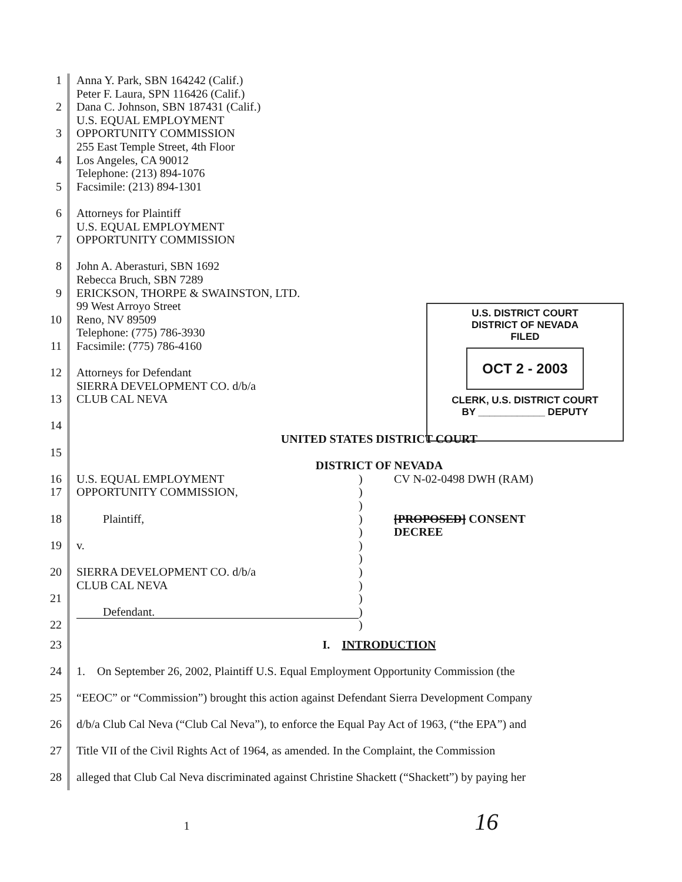U.S. DISTRICT COURT
DISTRICT OF NEVADA
FILED
OCT 2 - 2003
CLERK, U.S. DISTRICT COURT
BY ____________ DEPUTY
1 Anna Y. Park, SBN 164242 (Calif.)
Peter F. Laura, SPN 116426 (Calif.)
2 Dana C. Johnson, SBN 187431 (Calif.)
U.S. EQUAL EMPLOYMENT
3 OPPORTUNITY COMMISSION
255 East Temple Street, 4th Floor
4 Los Angeles, CA 90012
Telephone: (213) 894-1076
5 Facsimile: (213) 894-1301
6 Attorneys for Plaintiff
U.S. EQUAL EMPLOYMENT
7 OPPORTUNITY COMMISSION
8 John A. Aberasturi, SBN 1692
Rebecca Bruch, SBN 7289
9 ERICKSON, THORPE & SWAINSTON, LTD.
99 West Arroyo Street
10 Reno, NV 89509
Telephone: (775) 786-3930
11 Facsimile: (775) 786-4160
12 Attorneys for Defendant
SIERRA DEVELOPMENT CO. d/b/a
13 CLUB CAL NEVA
14
UNITED STATES DISTRICT COURT
15
DISTRICT OF NEVADA
16
17
18
19
20
21
22
U.S. EQUAL EMPLOYMENT
OPPORTUNITY COMMISSION,
Plaintiff,
v.
SIERRA DEVELOPMENT CO. d/b/a
CLUB CAL NEVA
Defendant.
)
)
)
)
)
)
)
)
)
)
)
)
CV N-02-0498 DWH (RAM)
[PROPOSED] CONSENT
DECREE
23 I. INTRODUCTION
24 1. On September 26, 2002, Plaintiff U.S. Equal Employment Opportunity Commission (the
25 “EEOC” or “Commission”) brought this action against Defendant Sierra Development Company
26 d/b/a Club Cal Neva (“Club Cal Neva”), to enforce the Equal Pay Act of 1963, (“the EPA”) and
27 Title VII of the Civil Rights Act of 1964, as amended. In the Complaint, the Commission
28 alleged that Club Cal Neva discriminated against Christine Shackett (“Shackett”) by paying her
1 16